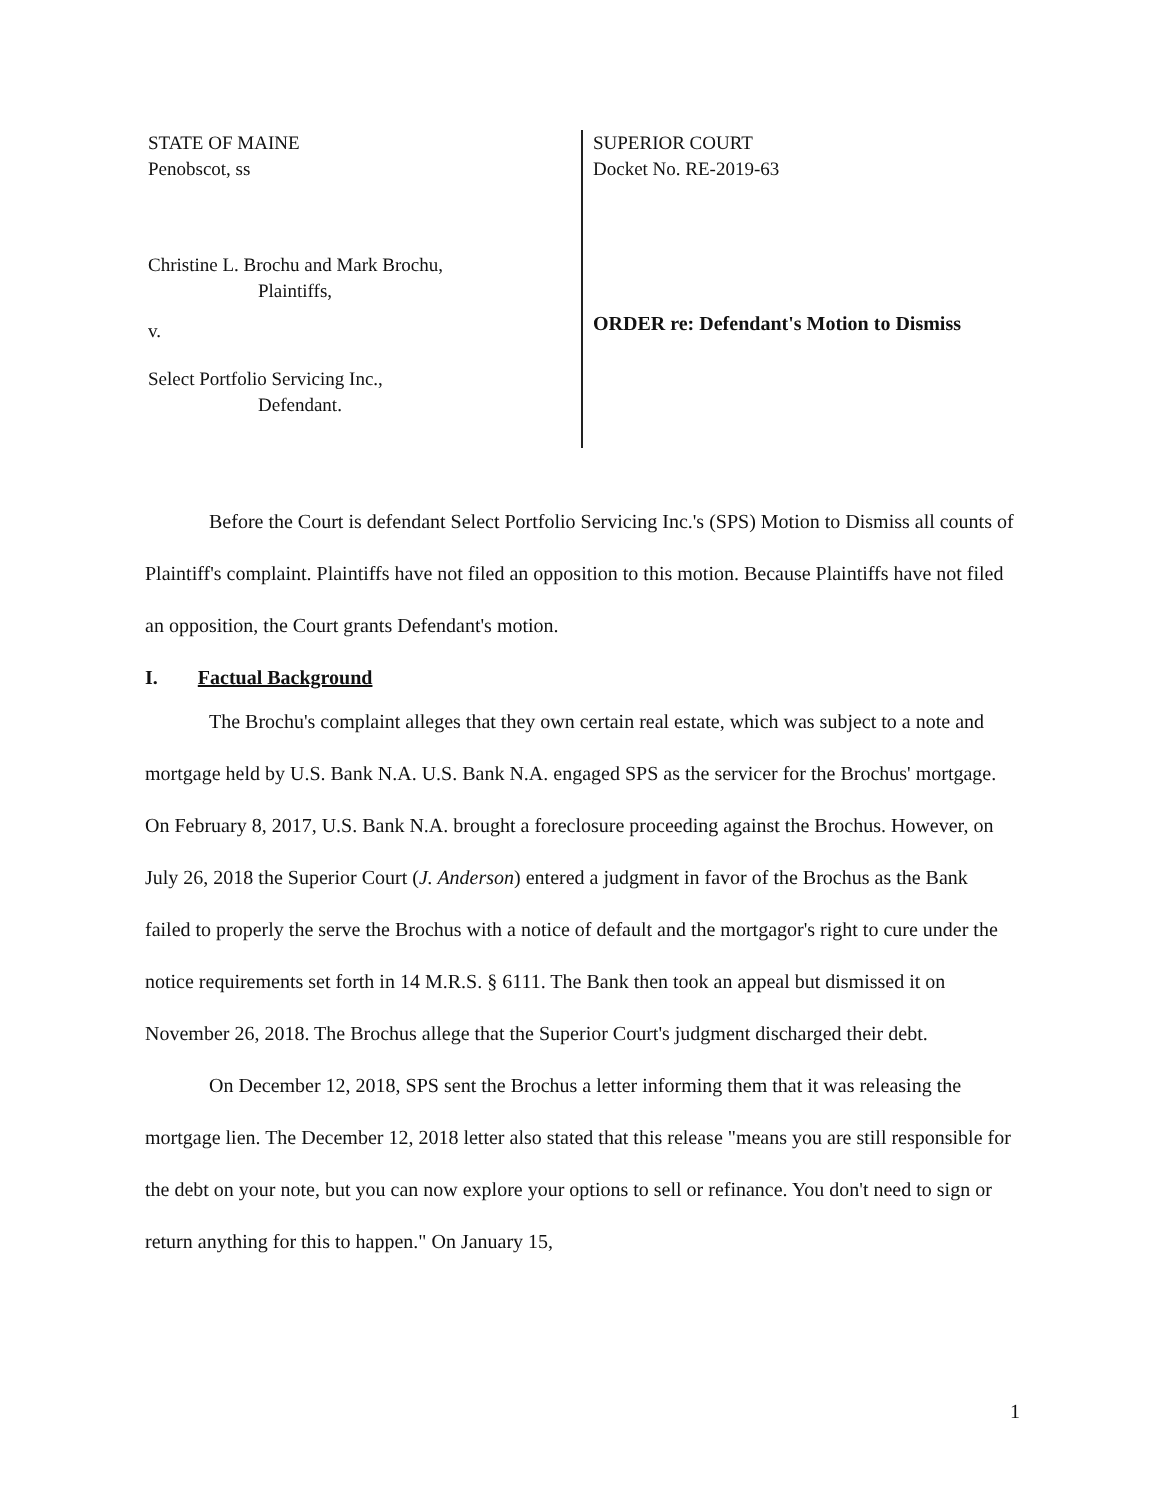STATE OF MAINE
Penobscot, ss
Christine L. Brochu and Mark Brochu,
Plaintiffs,
v.
Select Portfolio Servicing Inc.,
Defendant.
SUPERIOR COURT
Docket No. RE-2019-63
ORDER re: Defendant's Motion to Dismiss
Before the Court is defendant Select Portfolio Servicing Inc.'s (SPS) Motion to Dismiss all counts of Plaintiff's complaint. Plaintiffs have not filed an opposition to this motion. Because Plaintiffs have not filed an opposition, the Court grants Defendant's motion.
I. Factual Background
The Brochu's complaint alleges that they own certain real estate, which was subject to a note and mortgage held by U.S. Bank N.A. U.S. Bank N.A. engaged SPS as the servicer for the Brochus' mortgage. On February 8, 2017, U.S. Bank N.A. brought a foreclosure proceeding against the Brochus. However, on July 26, 2018 the Superior Court (J. Anderson) entered a judgment in favor of the Brochus as the Bank failed to properly the serve the Brochus with a notice of default and the mortgagor's right to cure under the notice requirements set forth in 14 M.R.S. § 6111. The Bank then took an appeal but dismissed it on November 26, 2018. The Brochus allege that the Superior Court's judgment discharged their debt.
On December 12, 2018, SPS sent the Brochus a letter informing them that it was releasing the mortgage lien. The December 12, 2018 letter also stated that this release "means you are still responsible for the debt on your note, but you can now explore your options to sell or refinance. You don't need to sign or return anything for this to happen." On January 15,
1